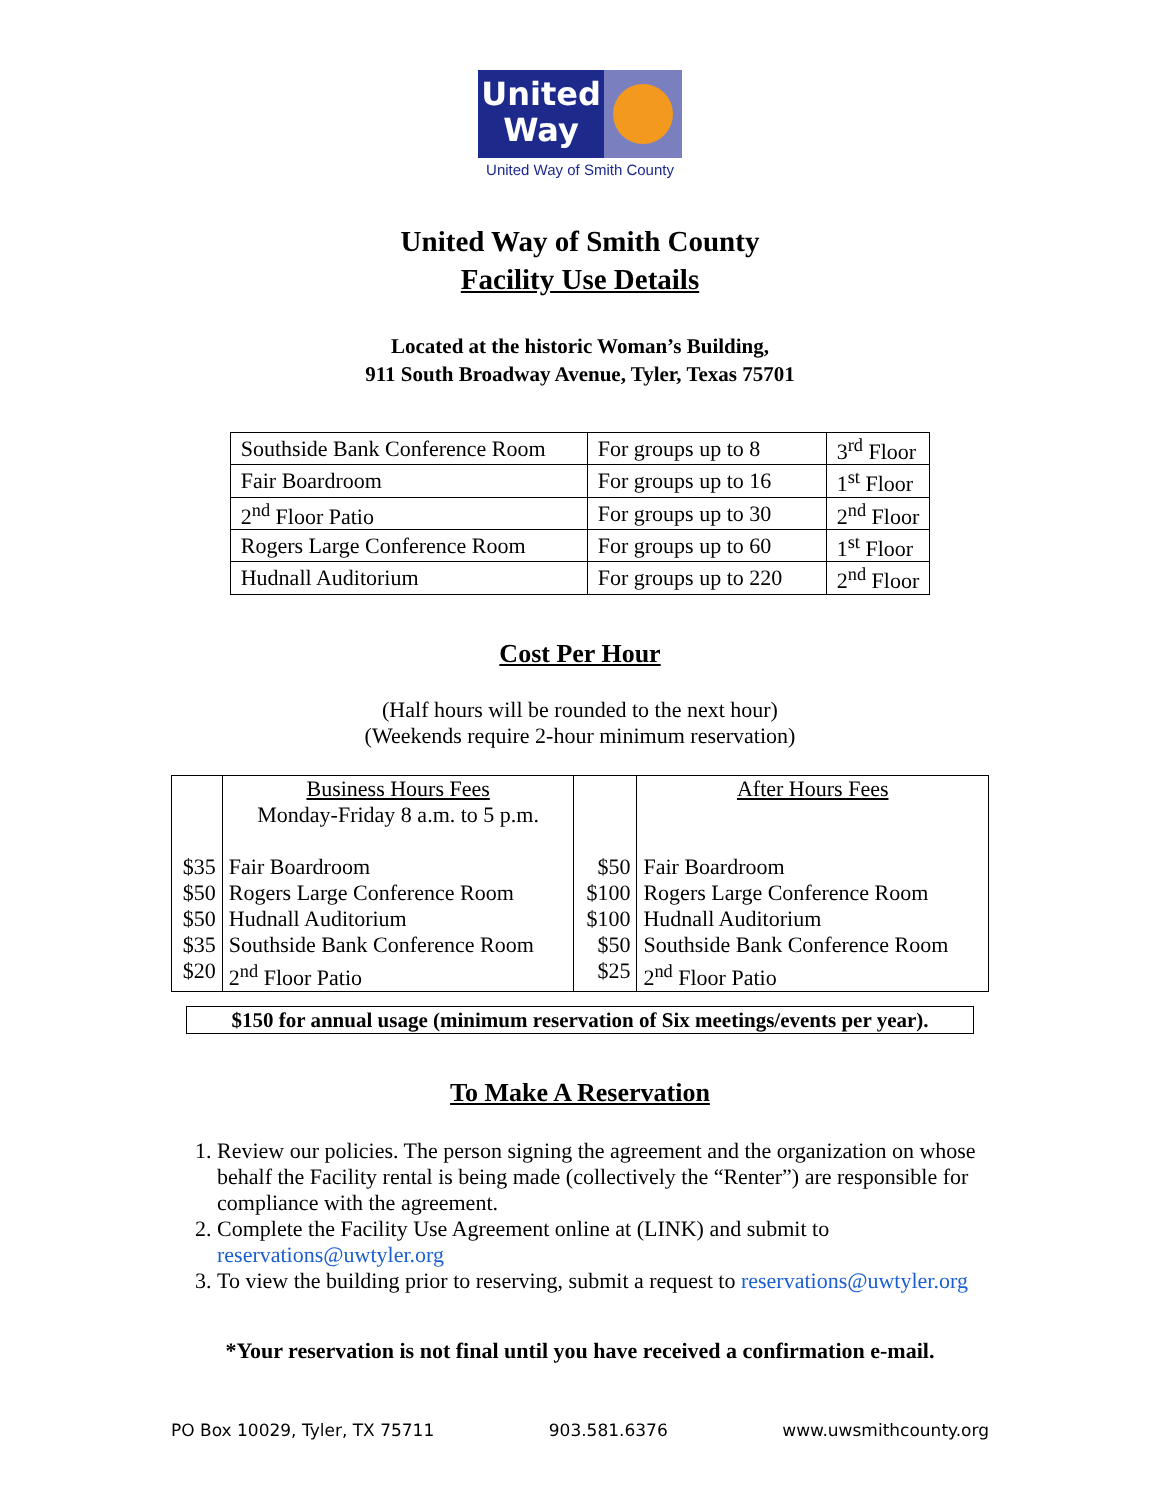United
Way
United Way of Smith County
United Way of Smith County
Facility Use Details
Located at the historic Woman’s Building,
911 South Broadway Avenue, Tyler, Texas 75701
| Southside Bank Conference Room | For groups up to 8 | 3<sup>rd</sup> Floor |
| Fair Boardroom | For groups up to 16 | 1<sup>st</sup> Floor |
| 2<sup>nd</sup> Floor Patio | For groups up to 30 | 2<sup>nd</sup> Floor |
| Rogers Large Conference Room | For groups up to 60 | 1<sup>st</sup> Floor |
| Hudnall Auditorium | For groups up to 220 | 2<sup>nd</sup> Floor |
Cost Per Hour
(Half hours will be rounded to the next hour)
(Weekends require 2-hour minimum reservation)
| | Business Hours Fees Monday-Friday 8 a.m. to 5 p.m. | | After Hours Fees |
| $35 | Fair Boardroom | $50 | Fair Boardroom |
| $50 | Rogers Large Conference Room | $100 | Rogers Large Conference Room |
| $50 | Hudnall Auditorium | $100 | Hudnall Auditorium |
| $35 | Southside Bank Conference Room | $50 | Southside Bank Conference Room |
| $20 | 2<sup>nd</sup> Floor Patio | $25 | 2<sup>nd</sup> Floor Patio |
$150 for annual usage (minimum reservation of Six meetings/events per year).
To Make A Reservation
1. Review our policies. The person signing the agreement and the organization on whose behalf the Facility rental is being made (collectively the “Renter”) are responsible for compliance with the agreement.
2. Complete the Facility Use Agreement online at (LINK) and submit to reservations@uwtyler.org
3. To view the building prior to reserving, submit a request to reservations@uwtyler.org
*Your reservation is not final until you have received a confirmation e-mail.
PO Box 10029, Tyler, TX 75711 903.581.6376 www.uwsmithcounty.org